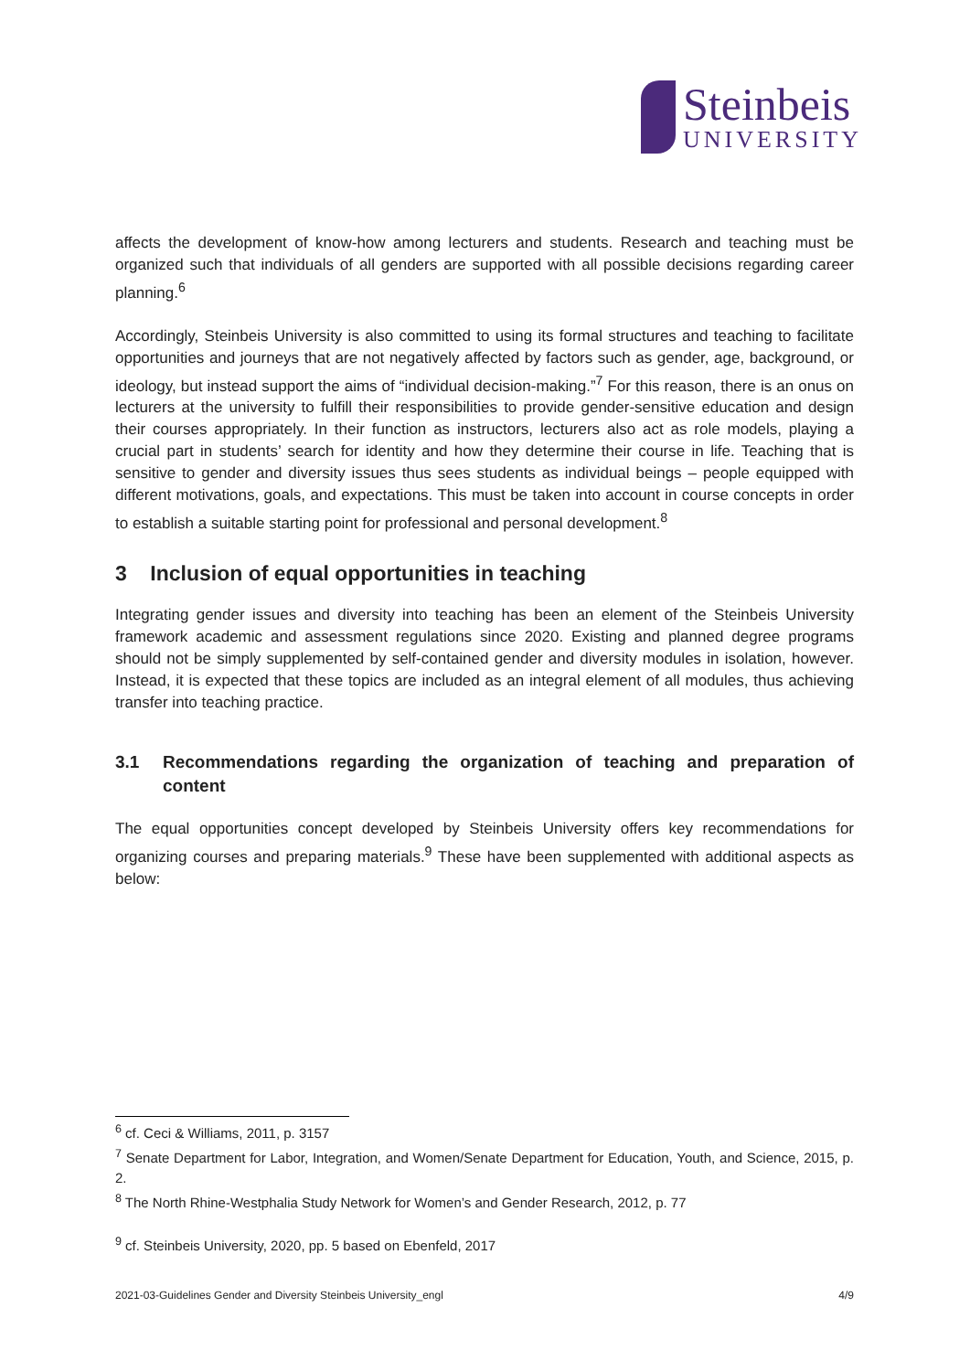Steinbeis
UNIVERSITY
affects the development of know-how among lecturers and students. Research and teaching must be organized such that individuals of all genders are supported with all possible decisions regarding career planning.<sup>6</sup>
Accordingly, Steinbeis University is also committed to using its formal structures and teaching to facilitate opportunities and journeys that are not negatively affected by factors such as gender, age, background, or ideology, but instead support the aims of “individual decision-making.”<sup>7</sup> For this reason, there is an onus on lecturers at the university to fulfill their responsibilities to provide gender-sensitive education and design their courses appropriately. In their function as instructors, lecturers also act as role models, playing a crucial part in students’ search for identity and how they determine their course in life. Teaching that is sensitive to gender and diversity issues thus sees students as individual beings – people equipped with different motivations, goals, and expectations. This must be taken into account in course concepts in order to establish a suitable starting point for professional and personal development.<sup>8</sup>
3 Inclusion of equal opportunities in teaching
Integrating gender issues and diversity into teaching has been an element of the Steinbeis University framework academic and assessment regulations since 2020. Existing and planned degree programs should not be simply supplemented by self-contained gender and diversity modules in isolation, however. Instead, it is expected that these topics are included as an integral element of all modules, thus achieving transfer into teaching practice.
3.1 Recommendations regarding the organization of teaching and preparation of content
The equal opportunities concept developed by Steinbeis University offers key recommendations for organizing courses and preparing materials.<sup>9</sup> These have been supplemented with additional aspects as below:
<sup>6</sup> cf. Ceci & Williams, 2011, p. 3157
<sup>7</sup> Senate Department for Labor, Integration, and Women/Senate Department for Education, Youth, and Science, 2015, p. 2.
<sup>8</sup> The North Rhine-Westphalia Study Network for Women’s and Gender Research, 2012, p. 77
<sup>9</sup> cf. Steinbeis University, 2020, pp. 5 based on Ebenfeld, 2017
2021-03-Guidelines Gender and Diversity Steinbeis University_engl 4/9